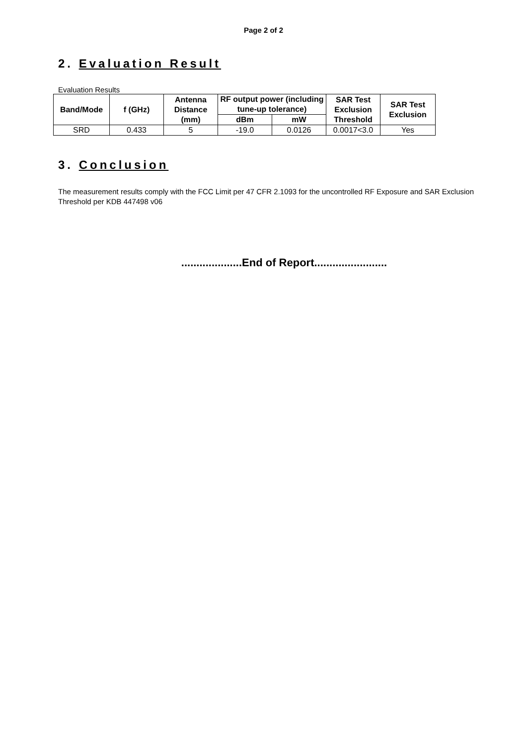Page 2 of 2
2. Evaluation Result
Evaluation Results
| Band/Mode | f (GHz) | Antenna Distance (mm) | RF output power (including tune-up tolerance) | | SAR Test Exclusion Threshold | SAR Test Exclusion |
| --- | --- | --- | --- | --- | --- | --- |
| | | | dBm | mW | | |
| SRD | 0.433 | 5 | -19.0 | 0.0126 | 0.0017<3.0 | Yes |
3. Conclusion
The measurement results comply with the FCC Limit per 47 CFR 2.1093 for the uncontrolled RF Exposure and SAR Exclusion Threshold per KDB 447498 v06
....................End of Report........................